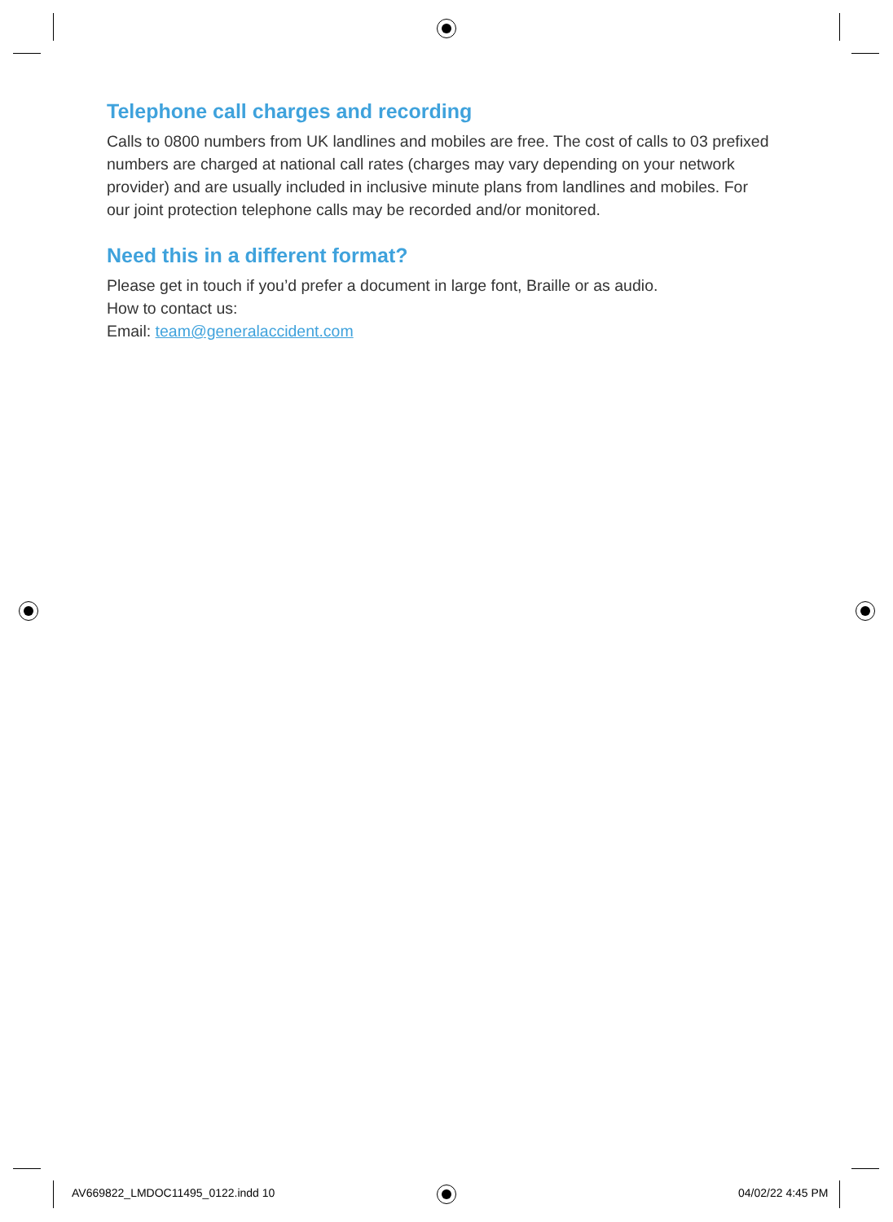Telephone call charges and recording
Calls to 0800 numbers from UK landlines and mobiles are free. The cost of calls to 03 prefixed numbers are charged at national call rates (charges may vary depending on your network provider) and are usually included in inclusive minute plans from landlines and mobiles. For our joint protection telephone calls may be recorded and/or monitored.
Need this in a different format?
Please get in touch if you’d prefer a document in large font, Braille or as audio.
How to contact us:
Email: team@generalaccident.com
AV669822_LMDOC11495_0122.indd 10
04/02/22 4:45 PM